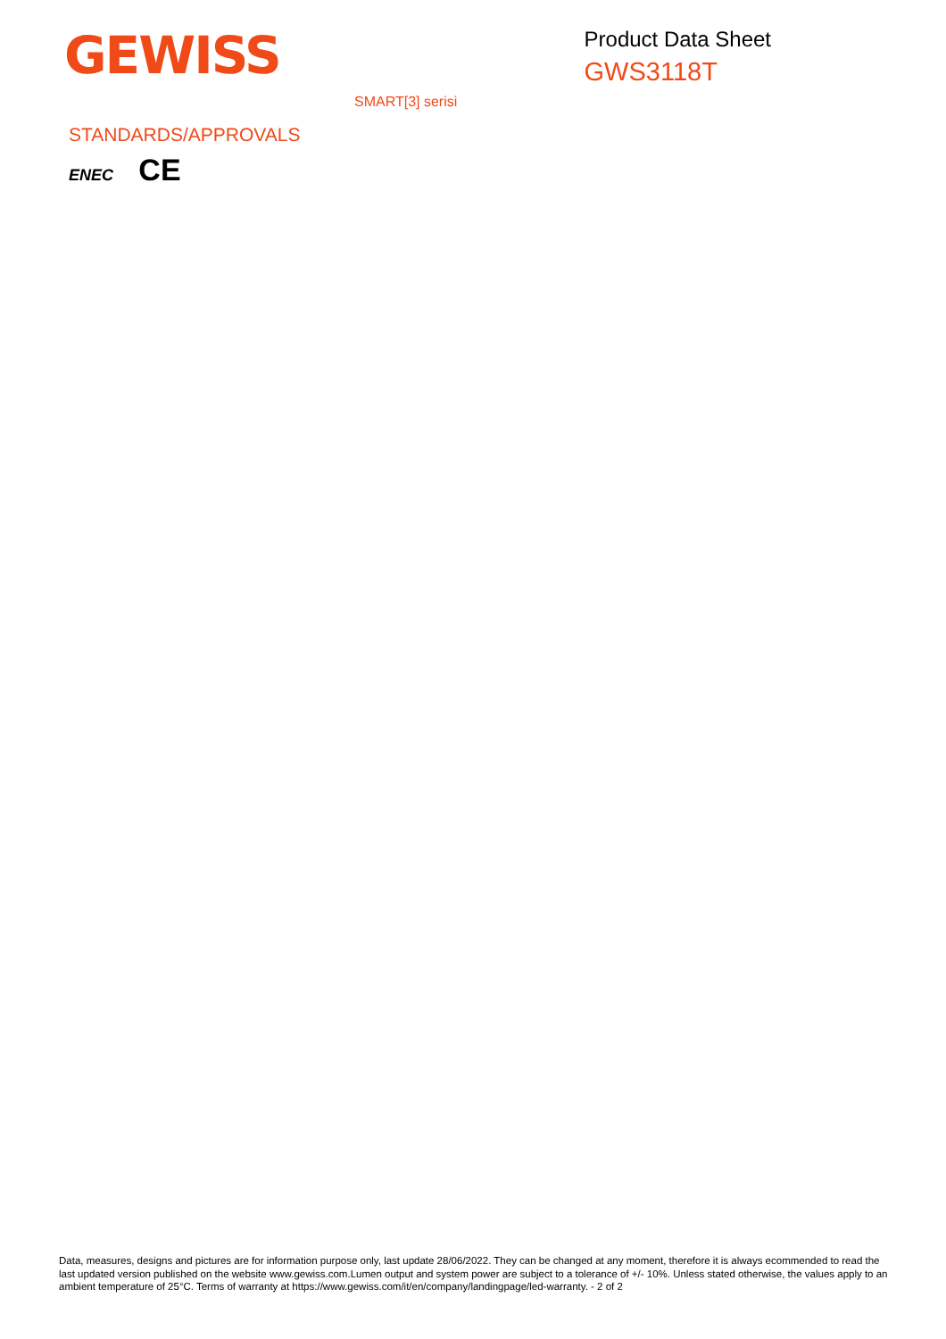GEWISS
Product Data Sheet
GWS3118T
SMART[3] serisi
STANDARDS/APPROVALS
ENEC CE
Data, measures, designs and pictures are for information purpose only, last update 28/06/2022. They can be changed at any moment, therefore it is always ecommended to read the last updated version published on the website www.gewiss.com.Lumen output and system power are subject to a tolerance of +/- 10%. Unless stated otherwise, the values apply to an ambient temperature of 25°C. Terms of warranty at https://www.gewiss.com/it/en/company/landingpage/led-warranty. - 2 of 2